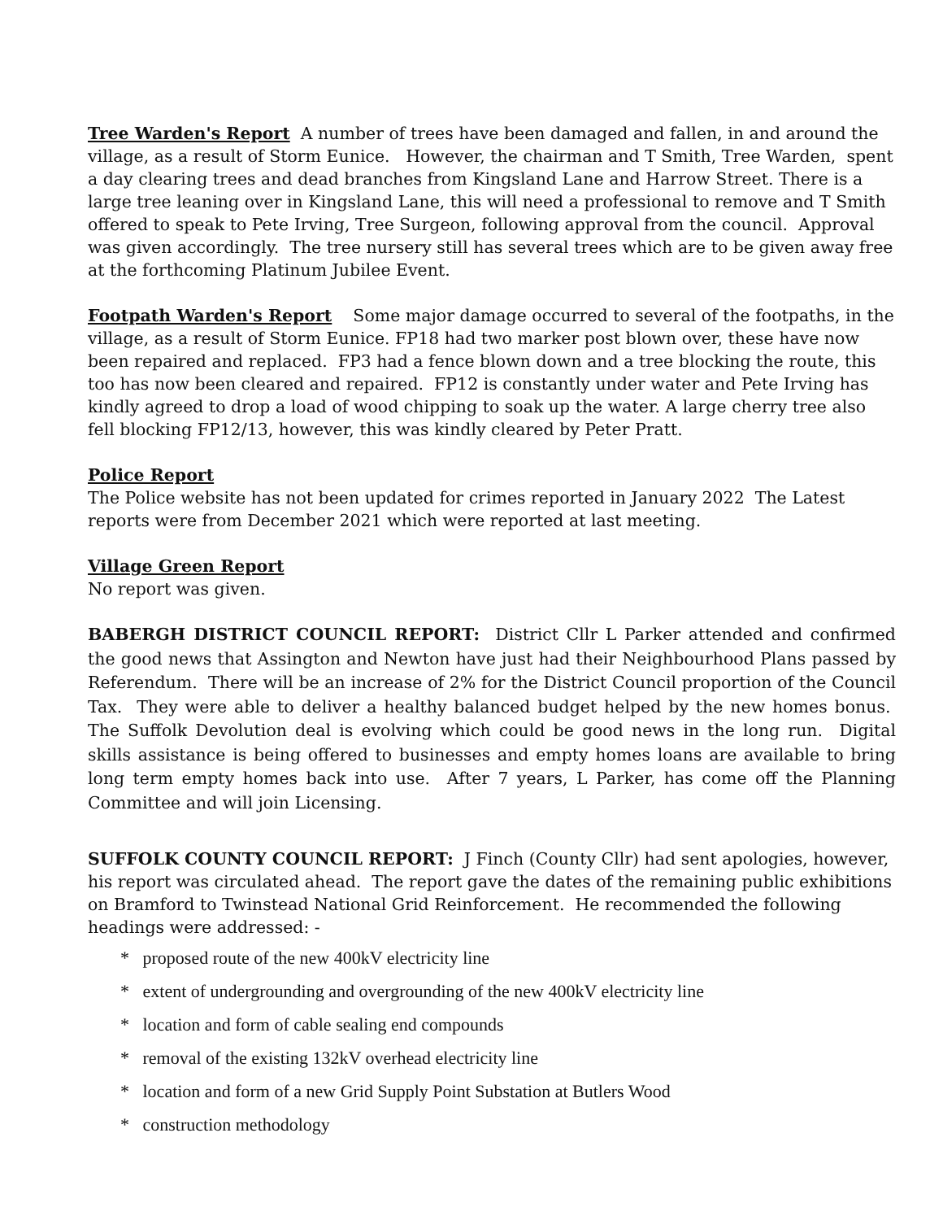Tree Warden's Report A number of trees have been damaged and fallen, in and around the village, as a result of Storm Eunice. However, the chairman and T Smith, Tree Warden, spent a day clearing trees and dead branches from Kingsland Lane and Harrow Street. There is a large tree leaning over in Kingsland Lane, this will need a professional to remove and T Smith offered to speak to Pete Irving, Tree Surgeon, following approval from the council. Approval was given accordingly. The tree nursery still has several trees which are to be given away free at the forthcoming Platinum Jubilee Event.
Footpath Warden's Report Some major damage occurred to several of the footpaths, in the village, as a result of Storm Eunice. FP18 had two marker post blown over, these have now been repaired and replaced. FP3 had a fence blown down and a tree blocking the route, this too has now been cleared and repaired. FP12 is constantly under water and Pete Irving has kindly agreed to drop a load of wood chipping to soak up the water. A large cherry tree also fell blocking FP12/13, however, this was kindly cleared by Peter Pratt.
Police Report
The Police website has not been updated for crimes reported in January 2022 The Latest reports were from December 2021 which were reported at last meeting.
Village Green Report
No report was given.
BABERGH DISTRICT COUNCIL REPORT: District Cllr L Parker attended and confirmed the good news that Assington and Newton have just had their Neighbourhood Plans passed by Referendum. There will be an increase of 2% for the District Council proportion of the Council Tax. They were able to deliver a healthy balanced budget helped by the new homes bonus. The Suffolk Devolution deal is evolving which could be good news in the long run. Digital skills assistance is being offered to businesses and empty homes loans are available to bring long term empty homes back into use. After 7 years, L Parker, has come off the Planning Committee and will join Licensing.
SUFFOLK COUNTY COUNCIL REPORT: J Finch (County Cllr) had sent apologies, however, his report was circulated ahead. The report gave the dates of the remaining public exhibitions on Bramford to Twinstead National Grid Reinforcement. He recommended the following headings were addressed: -
* proposed route of the new 400kV electricity line
* extent of undergrounding and overgrounding of the new 400kV electricity line
* location and form of cable sealing end compounds
* removal of the existing 132kV overhead electricity line
* location and form of a new Grid Supply Point Substation at Butlers Wood
* construction methodology